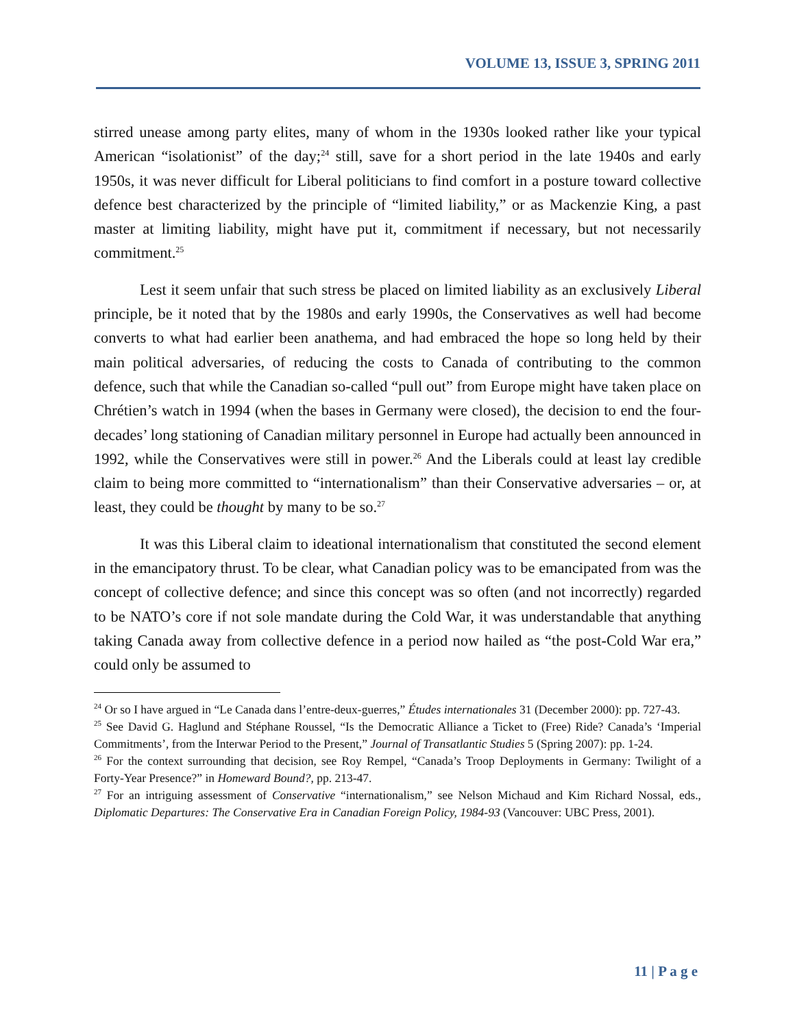VOLUME 13, ISSUE 3, SPRING 2011
stirred unease among party elites, many of whom in the 1930s looked rather like your typical American “isolationist” of the day;<sup>24</sup> still, save for a short period in the late 1940s and early 1950s, it was never difficult for Liberal politicians to find comfort in a posture toward collective defence best characterized by the principle of “limited liability,” or as Mackenzie King, a past master at limiting liability, might have put it, commitment if necessary, but not necessarily commitment.<sup>25</sup>
Lest it seem unfair that such stress be placed on limited liability as an exclusively Liberal principle, be it noted that by the 1980s and early 1990s, the Conservatives as well had become converts to what had earlier been anathema, and had embraced the hope so long held by their main political adversaries, of reducing the costs to Canada of contributing to the common defence, such that while the Canadian so-called “pull out” from Europe might have taken place on Chrétien’s watch in 1994 (when the bases in Germany were closed), the decision to end the four-decades’ long stationing of Canadian military personnel in Europe had actually been announced in 1992, while the Conservatives were still in power.<sup>26</sup> And the Liberals could at least lay credible claim to being more committed to “internationalism” than their Conservative adversaries – or, at least, they could be thought by many to be so.<sup>27</sup>
It was this Liberal claim to ideational internationalism that constituted the second element in the emancipatory thrust. To be clear, what Canadian policy was to be emancipated from was the concept of collective defence; and since this concept was so often (and not incorrectly) regarded to be NATO’s core if not sole mandate during the Cold War, it was understandable that anything taking Canada away from collective defence in a period now hailed as “the post-Cold War era,” could only be assumed to
<sup>24</sup> Or so I have argued in “Le Canada dans l’entre-deux-guerres,” Études internationales 31 (December 2000): pp. 727-43.
<sup>25</sup> See David G. Haglund and Stéphane Roussel, “Is the Democratic Alliance a Ticket to (Free) Ride? Canada’s ‘Imperial Commitments’, from the Interwar Period to the Present,” Journal of Transatlantic Studies 5 (Spring 2007): pp. 1-24.
<sup>26</sup> For the context surrounding that decision, see Roy Rempel, “Canada’s Troop Deployments in Germany: Twilight of a Forty-Year Presence?” in Homeward Bound?, pp. 213-47.
<sup>27</sup> For an intriguing assessment of Conservative “internationalism,” see Nelson Michaud and Kim Richard Nossal, eds., Diplomatic Departures: The Conservative Era in Canadian Foreign Policy, 1984-93 (Vancouver: UBC Press, 2001).
11 | P a g e